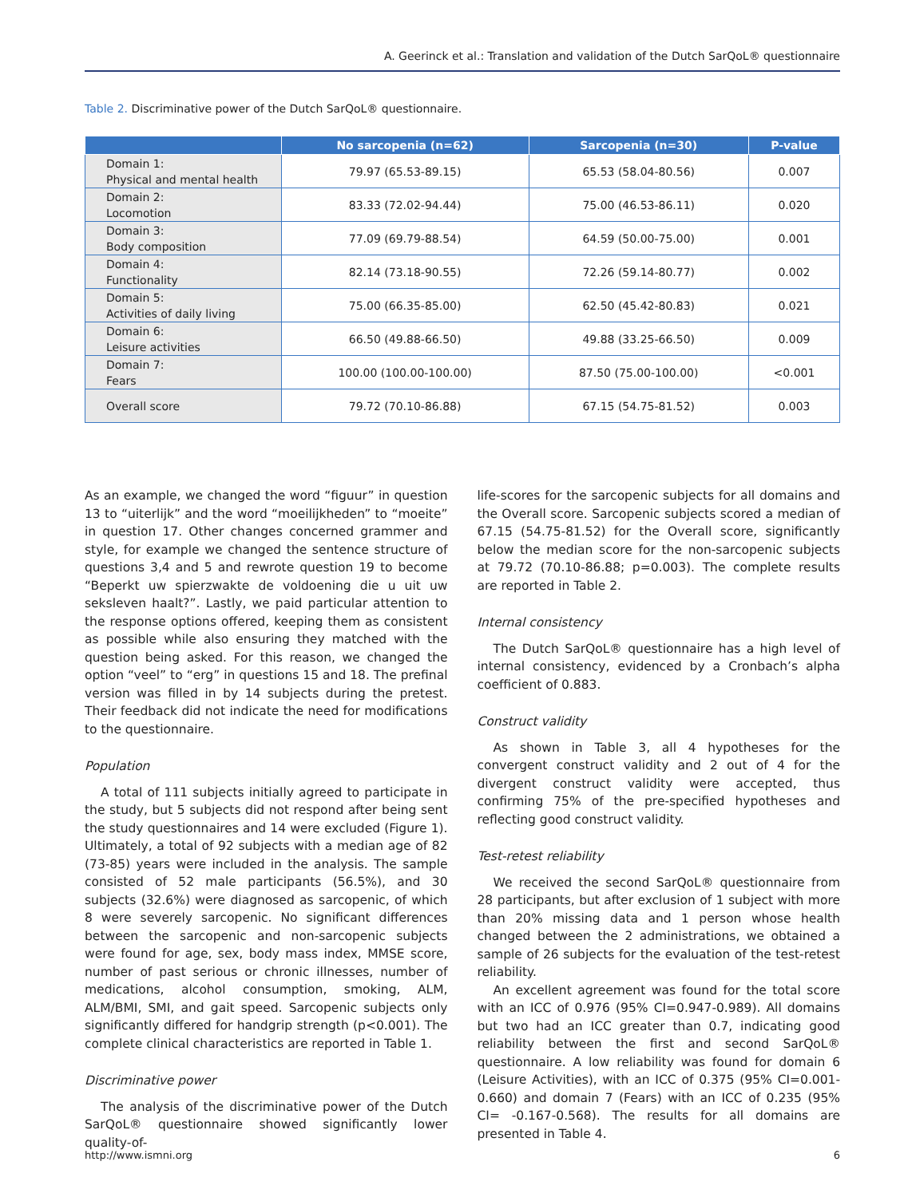A. Geerinck et al.: Translation and validation of the Dutch SarQoL® questionnaire
Table 2. Discriminative power of the Dutch SarQoL® questionnaire.
| | No sarcopenia (n=62) | Sarcopenia (n=30) | P-value |
| --- | --- | --- | --- |
| Domain 1: Physical and mental health | 79.97 (65.53-89.15) | 65.53 (58.04-80.56) | 0.007 |
| Domain 2: Locomotion | 83.33 (72.02-94.44) | 75.00 (46.53-86.11) | 0.020 |
| Domain 3: Body composition | 77.09 (69.79-88.54) | 64.59 (50.00-75.00) | 0.001 |
| Domain 4: Functionality | 82.14 (73.18-90.55) | 72.26 (59.14-80.77) | 0.002 |
| Domain 5: Activities of daily living | 75.00 (66.35-85.00) | 62.50 (45.42-80.83) | 0.021 |
| Domain 6: Leisure activities | 66.50 (49.88-66.50) | 49.88 (33.25-66.50) | 0.009 |
| Domain 7: Fears | 100.00 (100.00-100.00) | 87.50 (75.00-100.00) | <0.001 |
| Overall score | 79.72 (70.10-86.88) | 67.15 (54.75-81.52) | 0.003 |
As an example, we changed the word “figuur” in question 13 to “uiterlijk” and the word “moeilijkheden” to “moeite” in question 17. Other changes concerned grammer and style, for example we changed the sentence structure of questions 3,4 and 5 and rewrote question 19 to become “Beperkt uw spierzwakte de voldoening die u uit uw seksleven haalt?”. Lastly, we paid particular attention to the response options offered, keeping them as consistent as possible while also ensuring they matched with the question being asked. For this reason, we changed the option “veel” to “erg” in questions 15 and 18. The prefinal version was filled in by 14 subjects during the pretest. Their feedback did not indicate the need for modifications to the questionnaire.
Population
A total of 111 subjects initially agreed to participate in the study, but 5 subjects did not respond after being sent the study questionnaires and 14 were excluded (Figure 1). Ultimately, a total of 92 subjects with a median age of 82 (73-85) years were included in the analysis. The sample consisted of 52 male participants (56.5%), and 30 subjects (32.6%) were diagnosed as sarcopenic, of which 8 were severely sarcopenic. No significant differences between the sarcopenic and non-sarcopenic subjects were found for age, sex, body mass index, MMSE score, number of past serious or chronic illnesses, number of medications, alcohol consumption, smoking, ALM, ALM/BMI, SMI, and gait speed. Sarcopenic subjects only significantly differed for handgrip strength (p<0.001). The complete clinical characteristics are reported in Table 1.
Discriminative power
The analysis of the discriminative power of the Dutch SarQoL® questionnaire showed significantly lower quality-of-
life-scores for the sarcopenic subjects for all domains and the Overall score. Sarcopenic subjects scored a median of 67.15 (54.75-81.52) for the Overall score, significantly below the median score for the non-sarcopenic subjects at 79.72 (70.10-86.88; p=0.003). The complete results are reported in Table 2.
Internal consistency
The Dutch SarQoL® questionnaire has a high level of internal consistency, evidenced by a Cronbach’s alpha coefficient of 0.883.
Construct validity
As shown in Table 3, all 4 hypotheses for the convergent construct validity and 2 out of 4 for the divergent construct validity were accepted, thus confirming 75% of the pre-specified hypotheses and reflecting good construct validity.
Test-retest reliability
We received the second SarQoL® questionnaire from 28 participants, but after exclusion of 1 subject with more than 20% missing data and 1 person whose health changed between the 2 administrations, we obtained a sample of 26 subjects for the evaluation of the test-retest reliability.
An excellent agreement was found for the total score with an ICC of 0.976 (95% CI=0.947-0.989). All domains but two had an ICC greater than 0.7, indicating good reliability between the first and second SarQoL® questionnaire. A low reliability was found for domain 6 (Leisure Activities), with an ICC of 0.375 (95% CI=0.001-0.660) and domain 7 (Fears) with an ICC of 0.235 (95% CI= -0.167-0.568). The results for all domains are presented in Table 4.
http://www.ismni.org 6